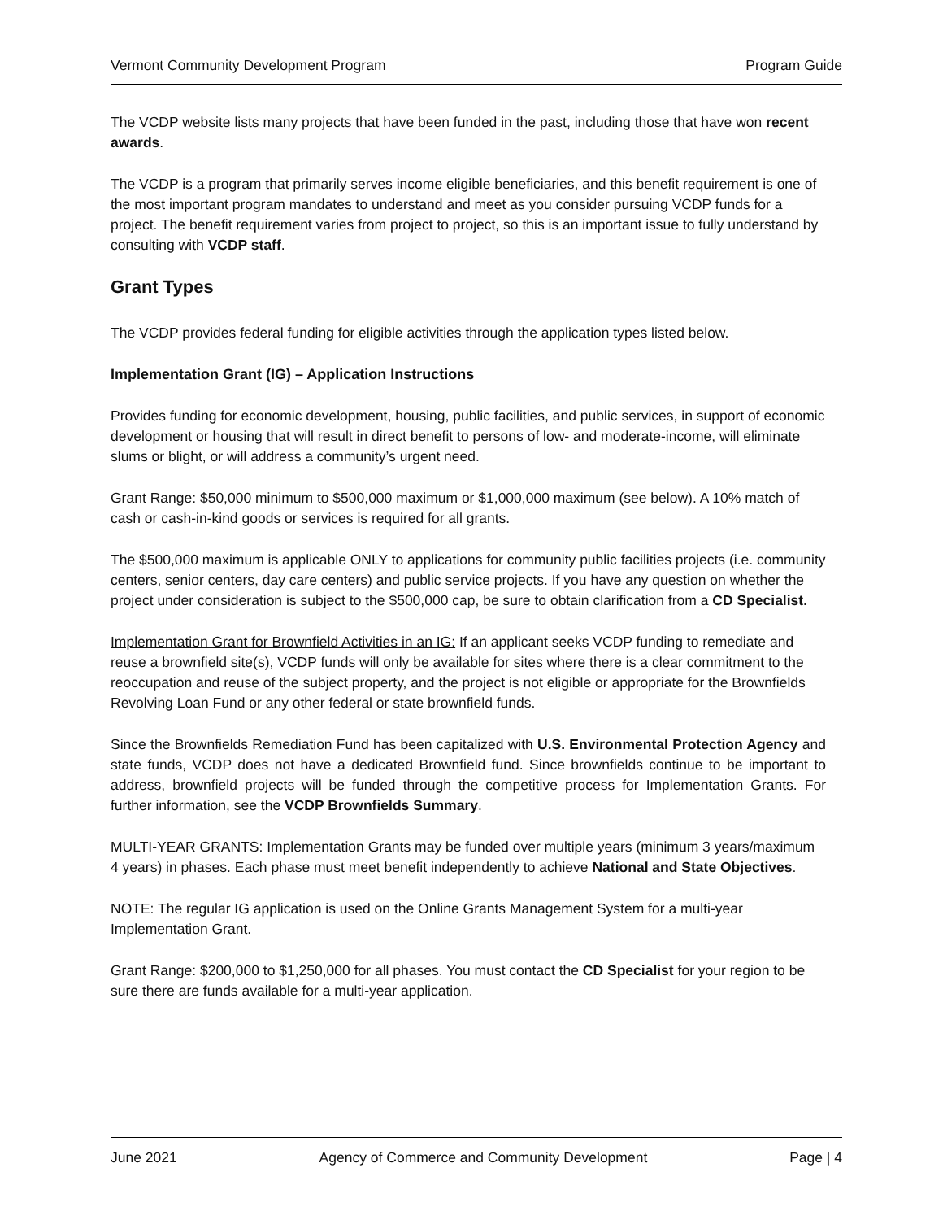Vermont Community Development Program Program Guide
The VCDP website lists many projects that have been funded in the past, including those that have won recent awards.
The VCDP is a program that primarily serves income eligible beneficiaries, and this benefit requirement is one of the most important program mandates to understand and meet as you consider pursuing VCDP funds for a project. The benefit requirement varies from project to project, so this is an important issue to fully understand by consulting with VCDP staff.
Grant Types
The VCDP provides federal funding for eligible activities through the application types listed below.
Implementation Grant (IG) – Application Instructions
Provides funding for economic development, housing, public facilities, and public services, in support of economic development or housing that will result in direct benefit to persons of low- and moderate-income, will eliminate slums or blight, or will address a community’s urgent need.
Grant Range: $50,000 minimum to $500,000 maximum or $1,000,000 maximum (see below). A 10% match of cash or cash-in-kind goods or services is required for all grants.
The $500,000 maximum is applicable ONLY to applications for community public facilities projects (i.e. community centers, senior centers, day care centers) and public service projects. If you have any question on whether the project under consideration is subject to the $500,000 cap, be sure to obtain clarification from a CD Specialist.
Implementation Grant for Brownfield Activities in an IG: If an applicant seeks VCDP funding to remediate and reuse a brownfield site(s), VCDP funds will only be available for sites where there is a clear commitment to the reoccupation and reuse of the subject property, and the project is not eligible or appropriate for the Brownfields Revolving Loan Fund or any other federal or state brownfield funds.
Since the Brownfields Remediation Fund has been capitalized with U.S. Environmental Protection Agency and state funds, VCDP does not have a dedicated Brownfield fund. Since brownfields continue to be important to address, brownfield projects will be funded through the competitive process for Implementation Grants. For further information, see the VCDP Brownfields Summary.
MULTI-YEAR GRANTS: Implementation Grants may be funded over multiple years (minimum 3 years/maximum 4 years) in phases. Each phase must meet benefit independently to achieve National and State Objectives.
NOTE: The regular IG application is used on the Online Grants Management System for a multi-year Implementation Grant.
Grant Range: $200,000 to $1,250,000 for all phases. You must contact the CD Specialist for your region to be sure there are funds available for a multi-year application.
June 2021 Agency of Commerce and Community Development Page | 4